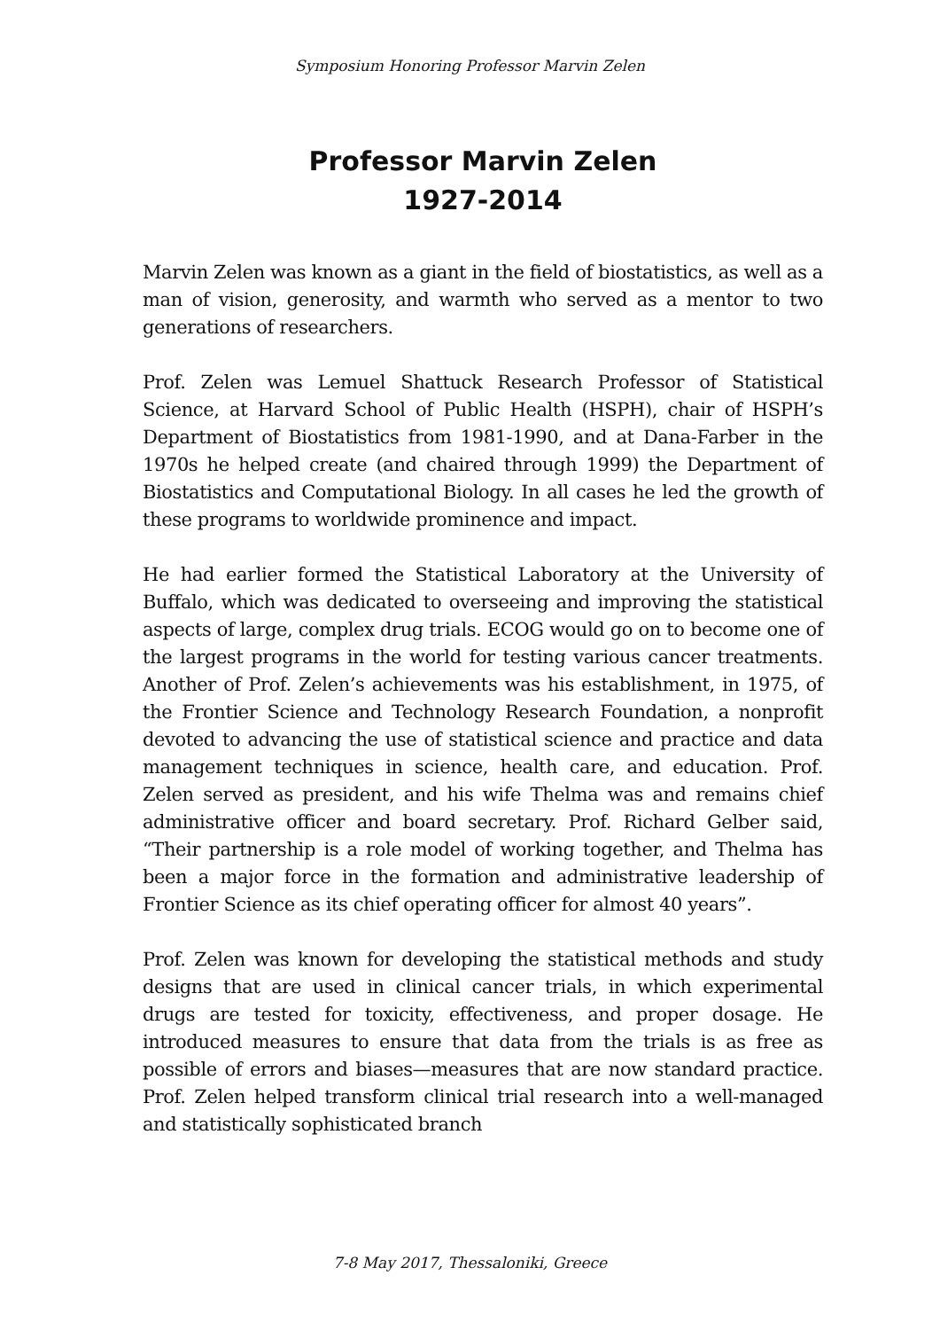Symposium Honoring Professor Marvin Zelen
Professor Marvin Zelen
1927-2014
Marvin Zelen was known as a giant in the field of biostatistics, as well as a man of vision, generosity, and warmth who served as a mentor to two generations of researchers.
Prof. Zelen was Lemuel Shattuck Research Professor of Statistical Science, at Harvard School of Public Health (HSPH), chair of HSPH’s Department of Biostatistics from 1981-1990, and at Dana-Farber in the 1970s he helped create (and chaired through 1999) the Department of Biostatistics and Computational Biology. In all cases he led the growth of these programs to worldwide prominence and impact.
He had earlier formed the Statistical Laboratory at the University of Buffalo, which was dedicated to overseeing and improving the statistical aspects of large, complex drug trials. ECOG would go on to become one of the largest programs in the world for testing various cancer treatments. Another of Prof. Zelen’s achievements was his establishment, in 1975, of the Frontier Science and Technology Research Foundation, a nonprofit devoted to advancing the use of statistical science and practice and data management techniques in science, health care, and education. Prof. Zelen served as president, and his wife Thelma was and remains chief administrative officer and board secretary. Prof. Richard Gelber said, “Their partnership is a role model of working together, and Thelma has been a major force in the formation and administrative leadership of Frontier Science as its chief operating officer for almost 40 years”.
Prof. Zelen was known for developing the statistical methods and study designs that are used in clinical cancer trials, in which experimental drugs are tested for toxicity, effectiveness, and proper dosage. He introduced measures to ensure that data from the trials is as free as possible of errors and biases—measures that are now standard practice. Prof. Zelen helped transform clinical trial research into a well-managed and statistically sophisticated branch
7-8 May 2017, Thessaloniki, Greece